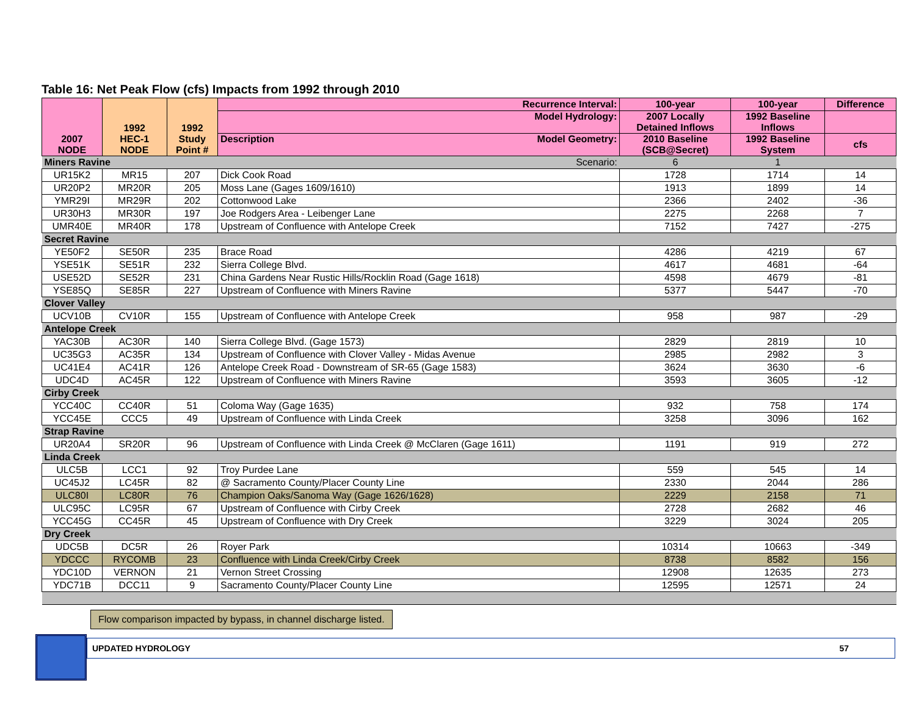Table 16: Net Peak Flow (cfs) Impacts from 1992 through 2010
| 2007 NODE | 1992 HEC-1 NODE | 1992 Study Point # | Recurrence Interval: | 100-year | 100-year | Difference |
| --- | --- | --- | --- | --- | --- | --- |
| | | | Model Hydrology: | 2007 Locally Detained Inflows | 1992 Baseline Inflows | |
| | | | Description Model Geometry: | 2010 Baseline (SCB@Secret) | 1992 Baseline System | cfs |
| Miners Ravine Scenario: | | | | 6 | 1 | |
| UR15K2 | MR15 | 207 | Dick Cook Road | 1728 | 1714 | 14 |
| UR20P2 | MR20R | 205 | Moss Lane (Gages 1609/1610) | 1913 | 1899 | 14 |
| YMR29I | MR29R | 202 | Cottonwood Lake | 2366 | 2402 | -36 |
| UR30H3 | MR30R | 197 | Joe Rodgers Area - Leibenger Lane | 2275 | 2268 | 7 |
| UMR40E | MR40R | 178 | Upstream of Confluence with Antelope Creek | 7152 | 7427 | -275 |
| Secret Ravine | | | | | | |
| YE50F2 | SE50R | 235 | Brace Road | 4286 | 4219 | 67 |
| YSE51K | SE51R | 232 | Sierra College Blvd. | 4617 | 4681 | -64 |
| USE52D | SE52R | 231 | China Gardens Near Rustic Hills/Rocklin Road (Gage 1618) | 4598 | 4679 | -81 |
| YSE85Q | SE85R | 227 | Upstream of Confluence with Miners Ravine | 5377 | 5447 | -70 |
| Clover Valley | | | | | | |
| UCV10B | CV10R | 155 | Upstream of Confluence with Antelope Creek | 958 | 987 | -29 |
| Antelope Creek | | | | | | |
| YAC30B | AC30R | 140 | Sierra College Blvd. (Gage 1573) | 2829 | 2819 | 10 |
| UC35G3 | AC35R | 134 | Upstream of Confluence with Clover Valley - Midas Avenue | 2985 | 2982 | 3 |
| UC41E4 | AC41R | 126 | Antelope Creek Road - Downstream of SR-65 (Gage 1583) | 3624 | 3630 | -6 |
| UDC4D | AC45R | 122 | Upstream of Confluence with Miners Ravine | 3593 | 3605 | -12 |
| Cirby Creek | | | | | | |
| YCC40C | CC40R | 51 | Coloma Way (Gage 1635) | 932 | 758 | 174 |
| YCC45E | CCC5 | 49 | Upstream of Confluence with Linda Creek | 3258 | 3096 | 162 |
| Strap Ravine | | | | | | |
| UR20A4 | SR20R | 96 | Upstream of Confluence with Linda Creek @ McClaren (Gage 1611) | 1191 | 919 | 272 |
| Linda Creek | | | | | | |
| ULC5B | LCC1 | 92 | Troy Purdee Lane | 559 | 545 | 14 |
| UC45J2 | LC45R | 82 | @ Sacramento County/Placer County Line | 2330 | 2044 | 286 |
| ULC80I | LC80R | 76 | Champion Oaks/Sanoma Way (Gage 1626/1628) | 2229 | 2158 | 71 |
| ULC95C | LC95R | 67 | Upstream of Confluence with Cirby Creek | 2728 | 2682 | 46 |
| YCC45G | CC45R | 45 | Upstream of Confluence with Dry Creek | 3229 | 3024 | 205 |
| Dry Creek | | | | | | |
| UDC5B | DC5R | 26 | Royer Park | 10314 | 10663 | -349 |
| YDCCC | RYCOMB | 23 | Confluence with Linda Creek/Cirby Creek | 8738 | 8582 | 156 |
| YDC10D | VERNON | 21 | Vernon Street Crossing | 12908 | 12635 | 273 |
| YDC71B | DCC11 | 9 | Sacramento County/Placer County Line | 12595 | 12571 | 24 |
Flow comparison impacted by bypass, in channel discharge listed.
UPDATED HYDROLOGY 57